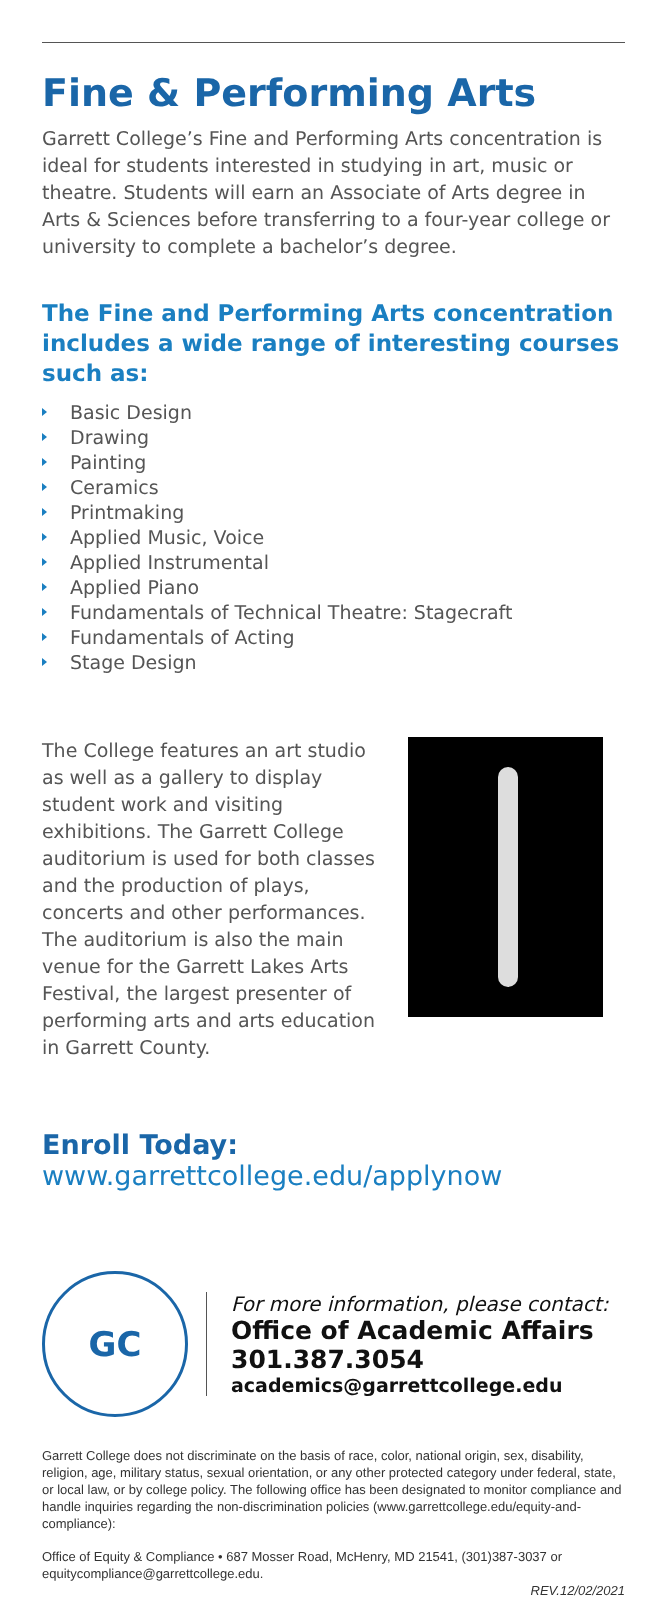Fine & Performing Arts
Garrett College’s Fine and Performing Arts concentration is ideal for students interested in studying in art, music or theatre. Students will earn an Associate of Arts degree in Arts & Sciences before transferring to a four-year college or university to complete a bachelor’s degree.
The Fine and Performing Arts concentration includes a wide range of interesting courses such as:
Basic Design
Drawing
Painting
Ceramics
Printmaking
Applied Music, Voice
Applied Instrumental
Applied Piano
Fundamentals of Technical Theatre: Stagecraft
Fundamentals of Acting
Stage Design
The College features an art studio as well as a gallery to display student work and visiting exhibitions. The Garrett College auditorium is used for both classes and the production of plays, concerts and other performances. The auditorium is also the main venue for the Garrett Lakes Arts Festival, the largest presenter of performing arts and arts education in Garrett County.
Enroll Today: www.garrettcollege.edu/applynow
GC
For more information, please contact:
Office of Academic Affairs
301.387.3054
academics@garrettcollege.edu
Garrett College does not discriminate on the basis of race, color, national origin, sex, disability, religion, age, military status, sexual orientation, or any other protected category under federal, state, or local law, or by college policy. The following office has been designated to monitor compliance and handle inquiries regarding the non-discrimination policies (www.garrettcollege.edu/equity-and-compliance):
Office of Equity & Compliance • 687 Mosser Road, McHenry, MD 21541, (301)387-3037 or equitycompliance@garrettcollege.edu.
REV.12/02/2021